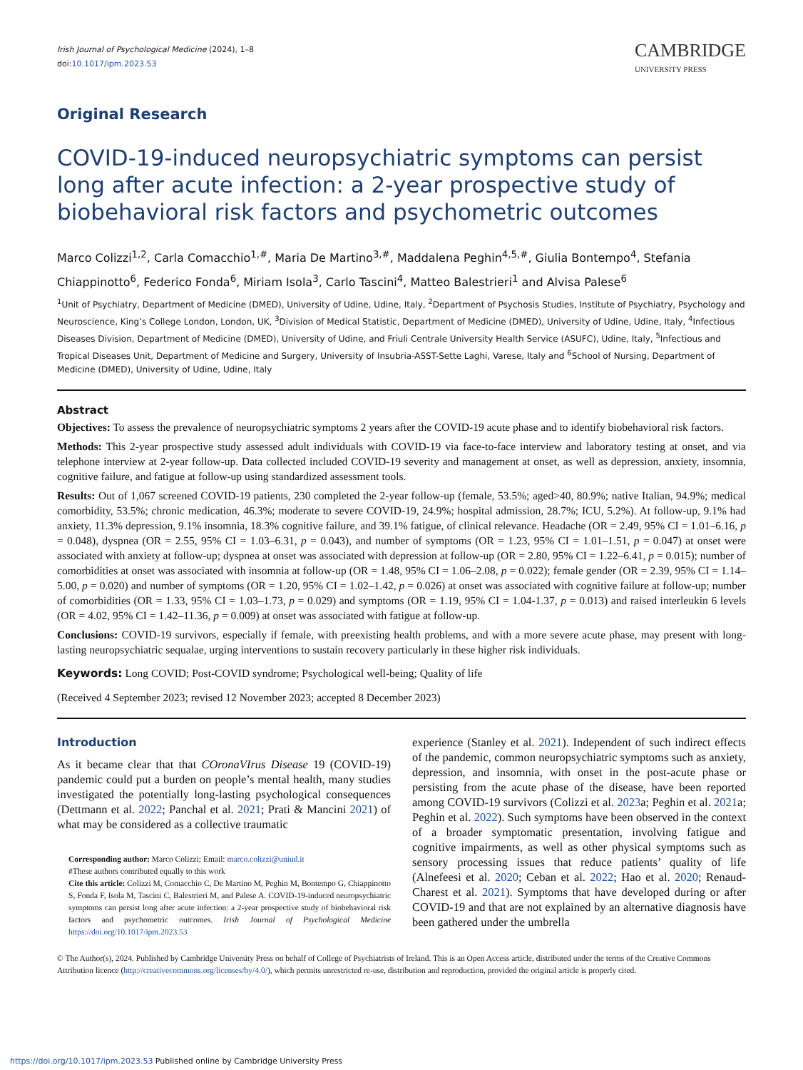Irish Journal of Psychological Medicine (2024), 1–8
doi:10.1017/ipm.2023.53
CAMBRIDGE
UNIVERSITY PRESS
Original Research
COVID-19-induced neuropsychiatric symptoms can persist long after acute infection: a 2-year prospective study of biobehavioral risk factors and psychometric outcomes
Marco Colizzi<sup>1,2</sup>, Carla Comacchio<sup>1,#</sup>, Maria De Martino<sup>3,#</sup>, Maddalena Peghin<sup>4,5,#</sup>, Giulia Bontempo<sup>4</sup>, Stefania Chiappinotto<sup>6</sup>, Federico Fonda<sup>6</sup>, Miriam Isola<sup>3</sup>, Carlo Tascini<sup>4</sup>, Matteo Balestrieri<sup>1</sup> and Alvisa Palese<sup>6</sup>
<sup>1</sup> Unit of Psychiatry, Department of Medicine (DMED), University of Udine, Udine, Italy, <sup>2</sup>Department of Psychosis Studies, Institute of Psychiatry, Psychology and Neuroscience, King’s College London, London, UK, <sup>3</sup>Division of Medical Statistic, Department of Medicine (DMED), University of Udine, Udine, Italy, <sup>4</sup>Infectious Diseases Division, Department of Medicine (DMED), University of Udine, and Friuli Centrale University Health Service (ASUFC), Udine, Italy, <sup>5</sup>Infectious and Tropical Diseases Unit, Department of Medicine and Surgery, University of Insubria-ASST-Sette Laghi, Varese, Italy and <sup>6</sup>School of Nursing, Department of Medicine (DMED), University of Udine, Udine, Italy
Abstract
Objectives: To assess the prevalence of neuropsychiatric symptoms 2 years after the COVID-19 acute phase and to identify biobehavioral risk factors.
Methods: This 2-year prospective study assessed adult individuals with COVID-19 via face-to-face interview and laboratory testing at onset, and via telephone interview at 2-year follow-up. Data collected included COVID-19 severity and management at onset, as well as depression, anxiety, insomnia, cognitive failure, and fatigue at follow-up using standardized assessment tools.
Results: Out of 1,067 screened COVID-19 patients, 230 completed the 2-year follow-up (female, 53.5%; aged>40, 80.9%; native Italian, 94.9%; medical comorbidity, 53.5%; chronic medication, 46.3%; moderate to severe COVID-19, 24.9%; hospital admission, 28.7%; ICU, 5.2%). At follow-up, 9.1% had anxiety, 11.3% depression, 9.1% insomnia, 18.3% cognitive failure, and 39.1% fatigue, of clinical relevance. Headache (OR = 2.49, 95% CI = 1.01–6.16, p = 0.048), dyspnea (OR = 2.55, 95% CI = 1.03–6.31, p = 0.043), and number of symptoms (OR = 1.23, 95% CI = 1.01–1.51, p = 0.047) at onset were associated with anxiety at follow-up; dyspnea at onset was associated with depression at follow-up (OR = 2.80, 95% CI = 1.22–6.41, p = 0.015); number of comorbidities at onset was associated with insomnia at follow-up (OR = 1.48, 95% CI = 1.06–2.08, p = 0.022); female gender (OR = 2.39, 95% CI = 1.14–5.00, p = 0.020) and number of symptoms (OR = 1.20, 95% CI = 1.02–1.42, p = 0.026) at onset was associated with cognitive failure at follow-up; number of comorbidities (OR = 1.33, 95% CI = 1.03–1.73, p = 0.029) and symptoms (OR = 1.19, 95% CI = 1.04-1.37, p = 0.013) and raised interleukin 6 levels (OR = 4.02, 95% CI = 1.42–11.36, p = 0.009) at onset was associated with fatigue at follow-up.
Conclusions: COVID-19 survivors, especially if female, with preexisting health problems, and with a more severe acute phase, may present with long-lasting neuropsychiatric sequalae, urging interventions to sustain recovery particularly in these higher risk individuals.
Keywords: Long COVID; Post-COVID syndrome; Psychological well-being; Quality of life
(Received 4 September 2023; revised 12 November 2023; accepted 8 December 2023)
Introduction
As it became clear that that COronaVIrus Disease 19 (COVID-19) pandemic could put a burden on people’s mental health, many studies investigated the potentially long-lasting psychological consequences (Dettmann et al. 2022; Panchal et al. 2021; Prati & Mancini 2021) of what may be considered as a collective traumatic
Corresponding author: Marco Colizzi; Email: marco.colizzi@uniud.it
#These authors contributed equally to this work
Cite this article: Colizzi M, Comacchio C, De Martino M, Peghin M, Bontempo G, Chiappinotto S, Fonda F, Isola M, Tascini C, Balestrieri M, and Palese A. COVID-19-induced neuropsychiatric symptoms can persist long after acute infection: a 2-year prospective study of biobehavioral risk factors and psychometric outcomes. Irish Journal of Psychological Medicine https://doi.org/10.1017/ipm.2023.53
experience (Stanley et al. 2021). Independent of such indirect effects of the pandemic, common neuropsychiatric symptoms such as anxiety, depression, and insomnia, with onset in the post-acute phase or persisting from the acute phase of the disease, have been reported among COVID-19 survivors (Colizzi et al. 2023a; Peghin et al. 2021a; Peghin et al. 2022). Such symptoms have been observed in the context of a broader symptomatic presentation, involving fatigue and cognitive impairments, as well as other physical symptoms such as sensory processing issues that reduce patients’ quality of life (Alnefeesi et al. 2020; Ceban et al. 2022; Hao et al. 2020; Renaud-Charest et al. 2021). Symptoms that have developed during or after COVID-19 and that are not explained by an alternative diagnosis have been gathered under the umbrella
© The Author(s), 2024. Published by Cambridge University Press on behalf of College of Psychiatrists of Ireland. This is an Open Access article, distributed under the terms of the Creative Commons Attribution licence (http://creativecommons.org/licenses/by/4.0/), which permits unrestricted re-use, distribution and reproduction, provided the original article is properly cited.
https://doi.org/10.1017/ipm.2023.53 Published online by Cambridge University Press